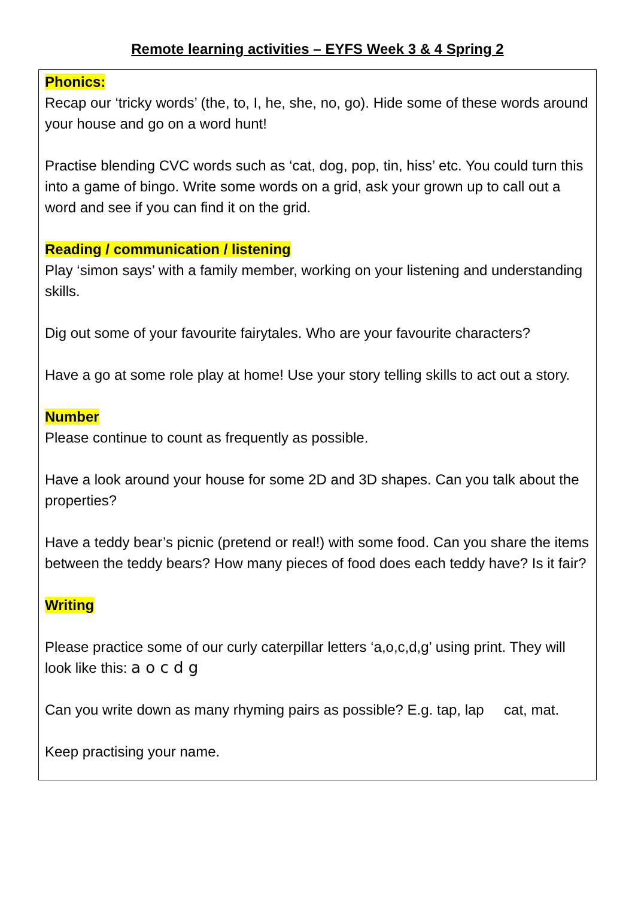Remote learning activities – EYFS Week 3 & 4 Spring 2
Phonics:
Recap our ‘tricky words’ (the, to, I, he, she, no, go). Hide some of these words around your house and go on a word hunt!
Practise blending CVC words such as ‘cat, dog, pop, tin, hiss’ etc. You could turn this into a game of bingo. Write some words on a grid, ask your grown up to call out a word and see if you can find it on the grid.
Reading / communication / listening
Play ‘simon says’ with a family member, working on your listening and understanding skills.
Dig out some of your favourite fairytales. Who are your favourite characters?
Have a go at some role play at home! Use your story telling skills to act out a story.
Number
Please continue to count as frequently as possible.
Have a look around your house for some 2D and 3D shapes. Can you talk about the properties?
Have a teddy bear’s picnic (pretend or real!) with some food. Can you share the items between the teddy bears? How many pieces of food does each teddy have? Is it fair?
Writing
Please practice some of our curly caterpillar letters ‘a,o,c,d,g’ using print. They will look like this: a o c d g
Can you write down as many rhyming pairs as possible? E.g. tap, lap cat, mat.
Keep practising your name.